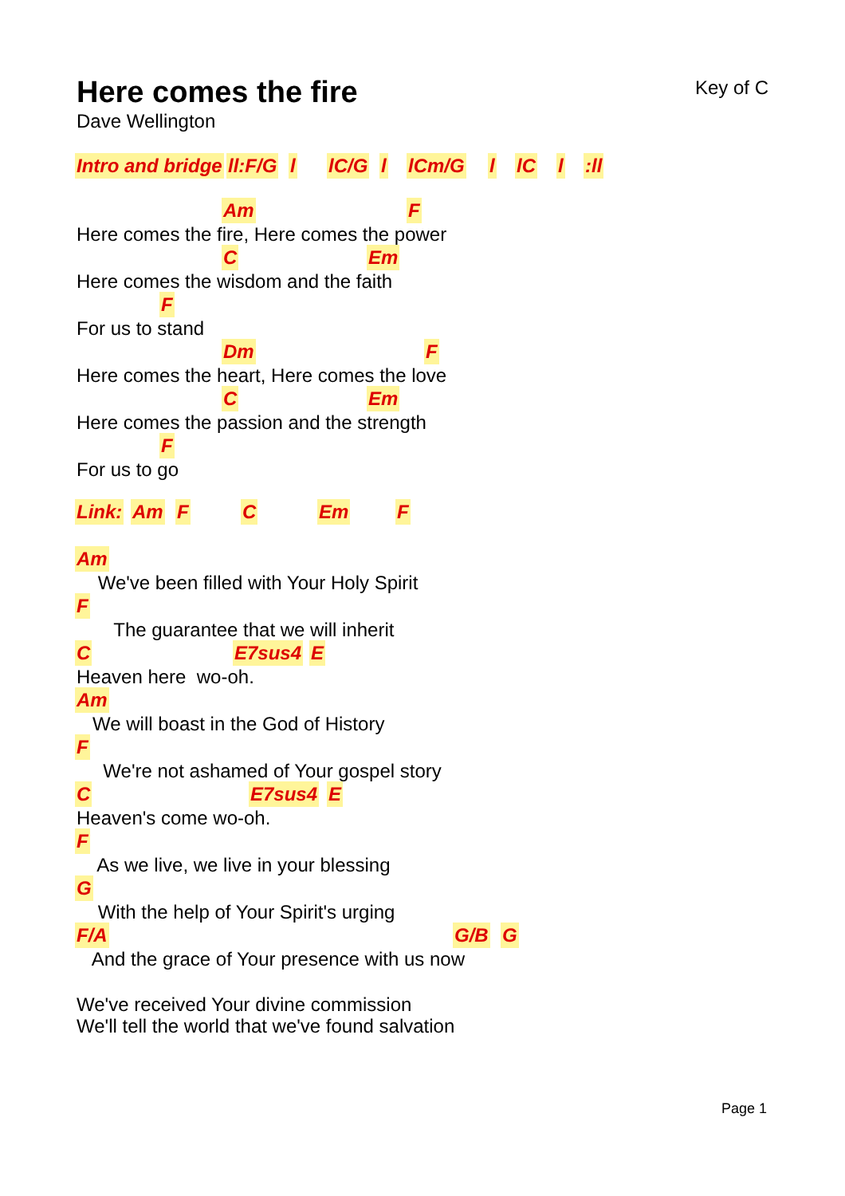Here comes the fire
Key of C
Dave Wellington
Intro and bridge ll:F/G l lC/G l lCm/G l lC l :ll
Am F
Here comes the fire, Here comes the power
C Em
Here comes the wisdom and the faith
F
For us to stand
Dm F
Here comes the heart, Here comes the love
C Em
Here comes the passion and the strength
F
For us to go
Link: Am F C Em F
Am
We've been filled with Your Holy Spirit
F
The guarantee that we will inherit
C E7sus4 E
Heaven here wo-oh.
Am
We will boast in the God of History
F
We're not ashamed of Your gospel story
C E7sus4 E
Heaven's come wo-oh.
F
As we live, we live in your blessing
G
With the help of Your Spirit's urging
F/A G/B G
And the grace of Your presence with us now
We've received Your divine commission We'll tell the world that we've found salvation
Page 1